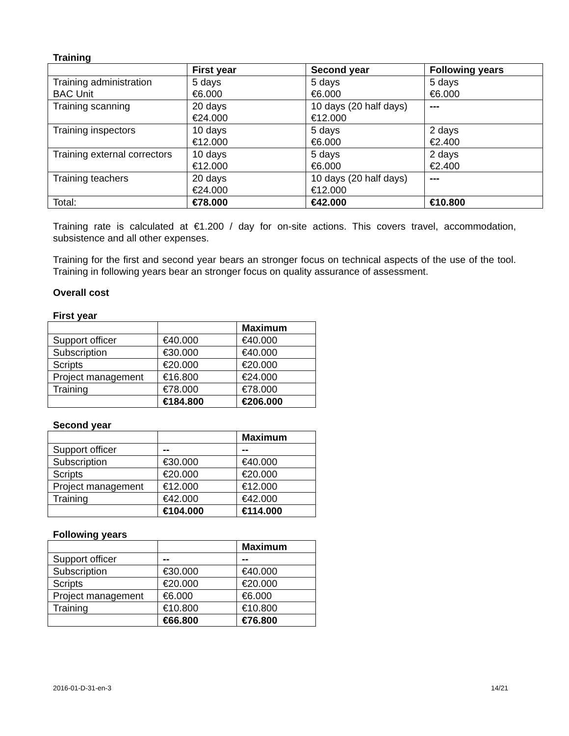Training
| | First year | Second year | Following years |
| --- | --- | --- | --- |
| Training administration BAC Unit | 5 days €6.000 | 5 days €6.000 | 5 days €6.000 |
| Training scanning | 20 days €24.000 | 10 days (20 half days) €12.000 | --- |
| Training inspectors | 10 days €12.000 | 5 days €6.000 | 2 days €2.400 |
| Training external correctors | 10 days €12.000 | 5 days €6.000 | 2 days €2.400 |
| Training teachers | 20 days €24.000 | 10 days (20 half days) €12.000 | --- |
| Total: | €78.000 | €42.000 | €10.800 |
Training rate is calculated at €1.200 / day for on-site actions. This covers travel, accommodation, subsistence and all other expenses.
Training for the first and second year bears an stronger focus on technical aspects of the use of the tool. Training in following years bear an stronger focus on quality assurance of assessment.
Overall cost
First year
| | | Maximum |
| --- | --- | --- |
| Support officer | €40.000 | €40.000 |
| Subscription | €30.000 | €40.000 |
| Scripts | €20.000 | €20.000 |
| Project management | €16.800 | €24.000 |
| Training | €78.000 | €78.000 |
| | €184.800 | €206.000 |
Second year
| | | Maximum |
| --- | --- | --- |
| Support officer | -- | -- |
| Subscription | €30.000 | €40.000 |
| Scripts | €20.000 | €20.000 |
| Project management | €12.000 | €12.000 |
| Training | €42.000 | €42.000 |
| | €104.000 | €114.000 |
Following years
| | | Maximum |
| --- | --- | --- |
| Support officer | -- | -- |
| Subscription | €30.000 | €40.000 |
| Scripts | €20.000 | €20.000 |
| Project management | €6.000 | €6.000 |
| Training | €10.800 | €10.800 |
| | €66.800 | €76.800 |
2016-01-D-31-en-3 14/21